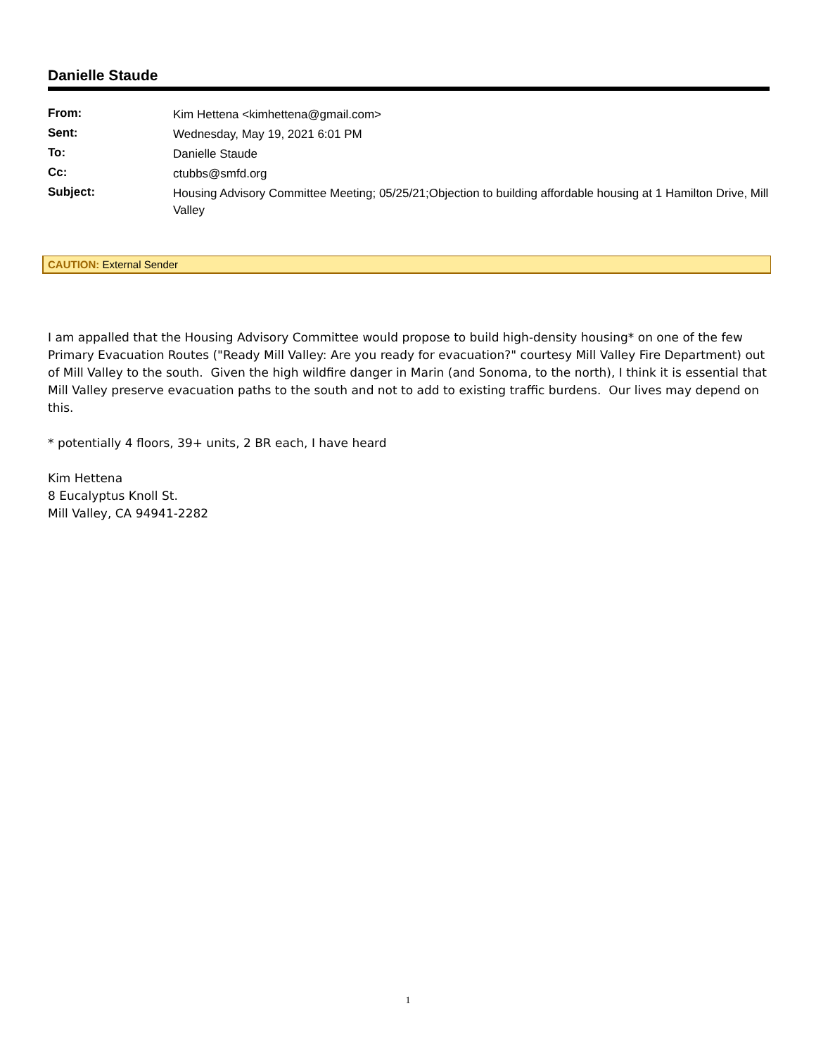Danielle Staude
| From: | Kim Hettena <kimhettena@gmail.com> |
| Sent: | Wednesday, May 19, 2021 6:01 PM |
| To: | Danielle Staude |
| Cc: | ctubbs@smfd.org |
| Subject: | Housing Advisory Committee Meeting; 05/25/21;Objection to building affordable housing at 1 Hamilton Drive, Mill Valley |
CAUTION: External Sender
I am appalled that the Housing Advisory Committee would propose to build high-density housing* on one of the few Primary Evacuation Routes ("Ready Mill Valley: Are you ready for evacuation?" courtesy Mill Valley Fire Department) out of Mill Valley to the south. Given the high wildfire danger in Marin (and Sonoma, to the north), I think it is essential that Mill Valley preserve evacuation paths to the south and not to add to existing traffic burdens. Our lives may depend on this.
* potentially 4 floors, 39+ units, 2 BR each, I have heard
Kim Hettena
8 Eucalyptus Knoll St.
Mill Valley, CA 94941-2282
1